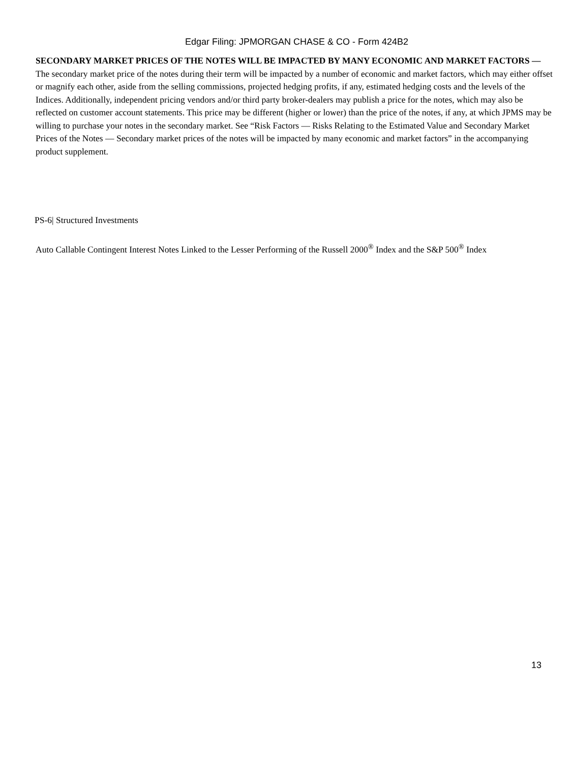Edgar Filing: JPMORGAN CHASE & CO - Form 424B2
SECONDARY MARKET PRICES OF THE NOTES WILL BE IMPACTED BY MANY ECONOMIC AND MARKET FACTORS —
The secondary market price of the notes during their term will be impacted by a number of economic and market factors, which may either offset or magnify each other, aside from the selling commissions, projected hedging profits, if any, estimated hedging costs and the levels of the Indices. Additionally, independent pricing vendors and/or third party broker-dealers may publish a price for the notes, which may also be reflected on customer account statements. This price may be different (higher or lower) than the price of the notes, if any, at which JPMS may be willing to purchase your notes in the secondary market. See “Risk Factors — Risks Relating to the Estimated Value and Secondary Market Prices of the Notes — Secondary market prices of the notes will be impacted by many economic and market factors” in the accompanying product supplement.
PS-6| Structured Investments
Auto Callable Contingent Interest Notes Linked to the Lesser Performing of the Russell 2000<sup>®</sup> Index and the S&P 500<sup>®</sup> Index
13